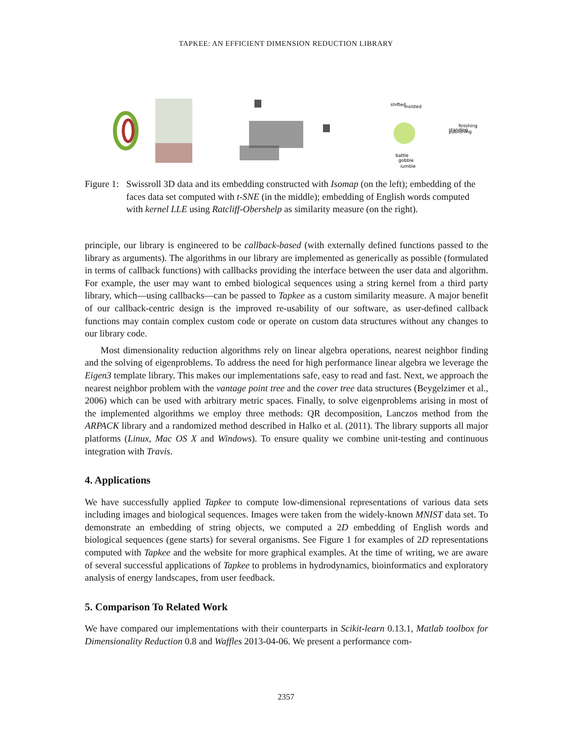TAPKEE: AN EFFICIENT DIMENSION REDUCTION LIBRARY
shifted
insisted
standing
finishing
publishing
battle
gobble
jumble
Figure 1:
Swissroll 3D data and its embedding constructed with Isomap (on the left); embedding of the faces data set computed with t-SNE (in the middle); embedding of English words computed with kernel LLE using Ratcliff-Obershelp as similarity measure (on the right).
principle, our library is engineered to be callback-based (with externally defined functions passed to the library as arguments). The algorithms in our library are implemented as generically as possible (formulated in terms of callback functions) with callbacks providing the interface between the user data and algorithm. For example, the user may want to embed biological sequences using a string kernel from a third party library, which—using callbacks—can be passed to Tapkee as a custom similarity measure. A major benefit of our callback-centric design is the improved re-usability of our software, as user-defined callback functions may contain complex custom code or operate on custom data structures without any changes to our library code.
Most dimensionality reduction algorithms rely on linear algebra operations, nearest neighbor finding and the solving of eigenproblems. To address the need for high performance linear algebra we leverage the Eigen3 template library. This makes our implementations safe, easy to read and fast. Next, we approach the nearest neighbor problem with the vantage point tree and the cover tree data structures (Beygelzimer et al., 2006) which can be used with arbitrary metric spaces. Finally, to solve eigenproblems arising in most of the implemented algorithms we employ three methods: QR decomposition, Lanczos method from the ARPACK library and a randomized method described in Halko et al. (2011). The library supports all major platforms (Linux, Mac OS X and Windows). To ensure quality we combine unit-testing and continuous integration with Travis.
4. Applications
We have successfully applied Tapkee to compute low-dimensional representations of various data sets including images and biological sequences. Images were taken from the widely-known MNIST data set. To demonstrate an embedding of string objects, we computed a 2D embedding of English words and biological sequences (gene starts) for several organisms. See Figure 1 for examples of 2D representations computed with Tapkee and the website for more graphical examples. At the time of writing, we are aware of several successful applications of Tapkee to problems in hydrodynamics, bioinformatics and exploratory analysis of energy landscapes, from user feedback.
5. Comparison To Related Work
We have compared our implementations with their counterparts in Scikit-learn 0.13.1, Matlab toolbox for Dimensionality Reduction 0.8 and Waffles 2013-04-06. We present a performance com-
2357